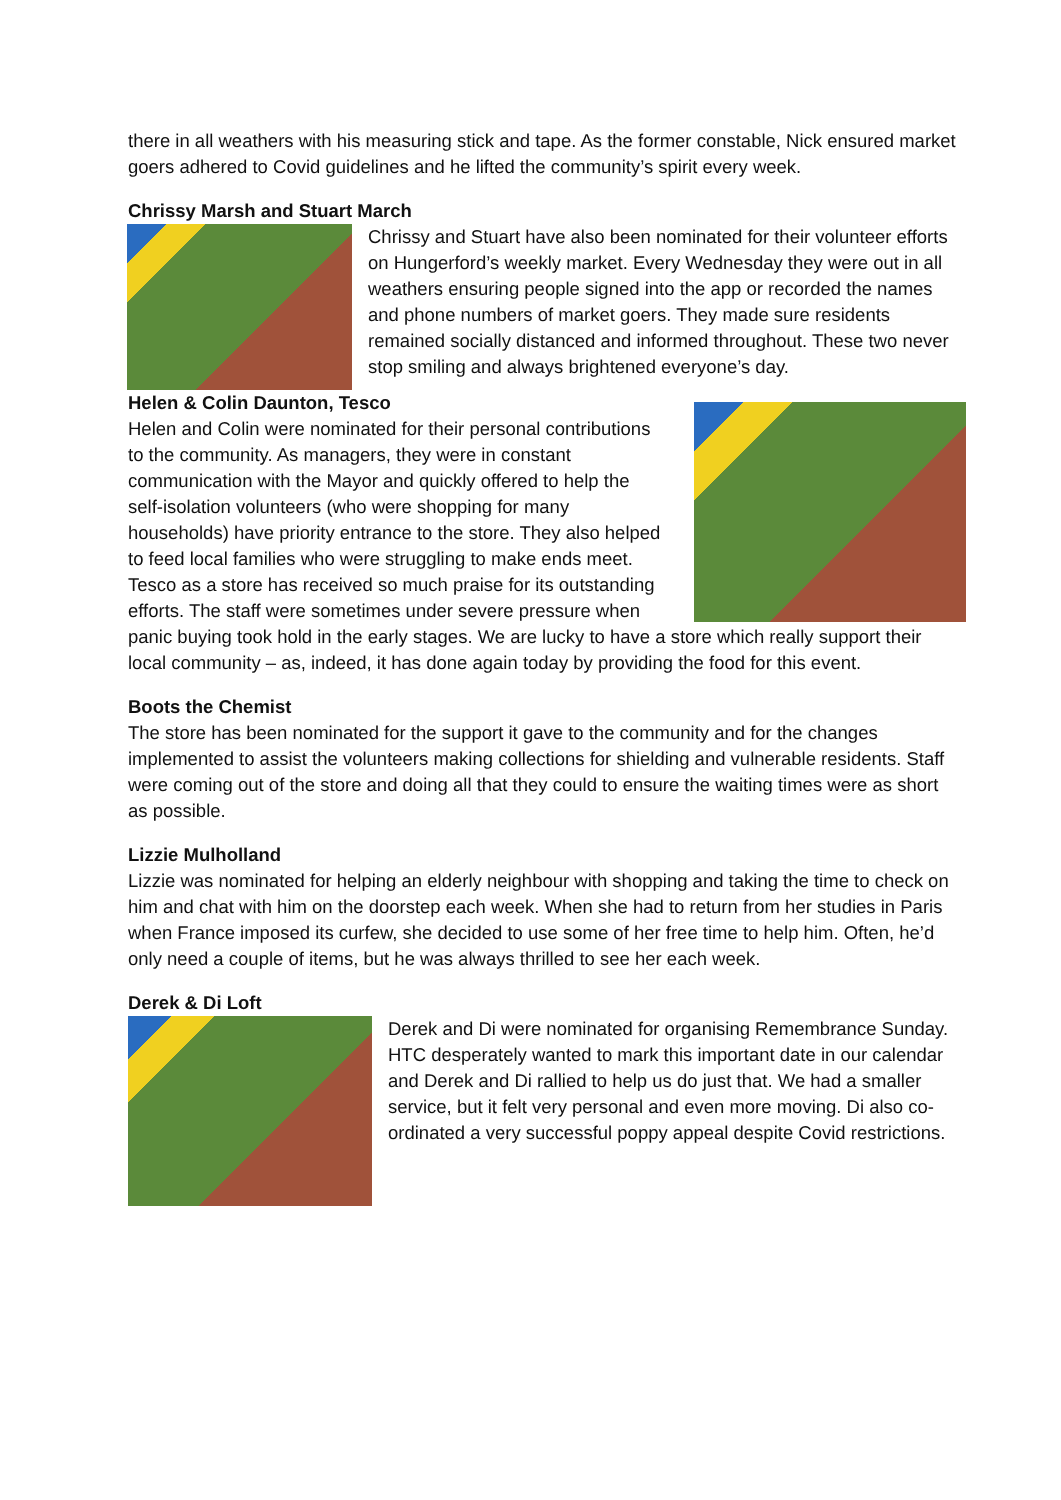there in all weathers with his measuring stick and tape. As the former constable, Nick ensured market goers adhered to Covid guidelines and he lifted the community’s spirit every week.
Chrissy Marsh and Stuart March
Chrissy and Stuart have also been nominated for their volunteer efforts on Hungerford’s weekly market. Every Wednesday they were out in all weathers ensuring people signed into the app or recorded the names and phone numbers of market goers. They made sure residents remained socially distanced and informed throughout. These two never stop smiling and always brightened everyone’s day.
Helen & Colin Daunton, Tesco
Helen and Colin were nominated for their personal contributions to the community. As managers, they were in constant communication with the Mayor and quickly offered to help the self-isolation volunteers (who were shopping for many households) have priority entrance to the store. They also helped to feed local families who were struggling to make ends meet. Tesco as a store has received so much praise for its outstanding efforts. The staff were sometimes under severe pressure when panic buying took hold in the early stages. We are lucky to have a store which really support their local community – as, indeed, it has done again today by providing the food for this event.
Boots the Chemist
The store has been nominated for the support it gave to the community and for the changes implemented to assist the volunteers making collections for shielding and vulnerable residents. Staff were coming out of the store and doing all that they could to ensure the waiting times were as short as possible.
Lizzie Mulholland
Lizzie was nominated for helping an elderly neighbour with shopping and taking the time to check on him and chat with him on the doorstep each week. When she had to return from her studies in Paris when France imposed its curfew, she decided to use some of her free time to help him. Often, he’d only need a couple of items, but he was always thrilled to see her each week.
Derek & Di Loft
Derek and Di were nominated for organising Remembrance Sunday. HTC desperately wanted to mark this important date in our calendar and Derek and Di rallied to help us do just that. We had a smaller service, but it felt very personal and even more moving. Di also co-ordinated a very successful poppy appeal despite Covid restrictions.